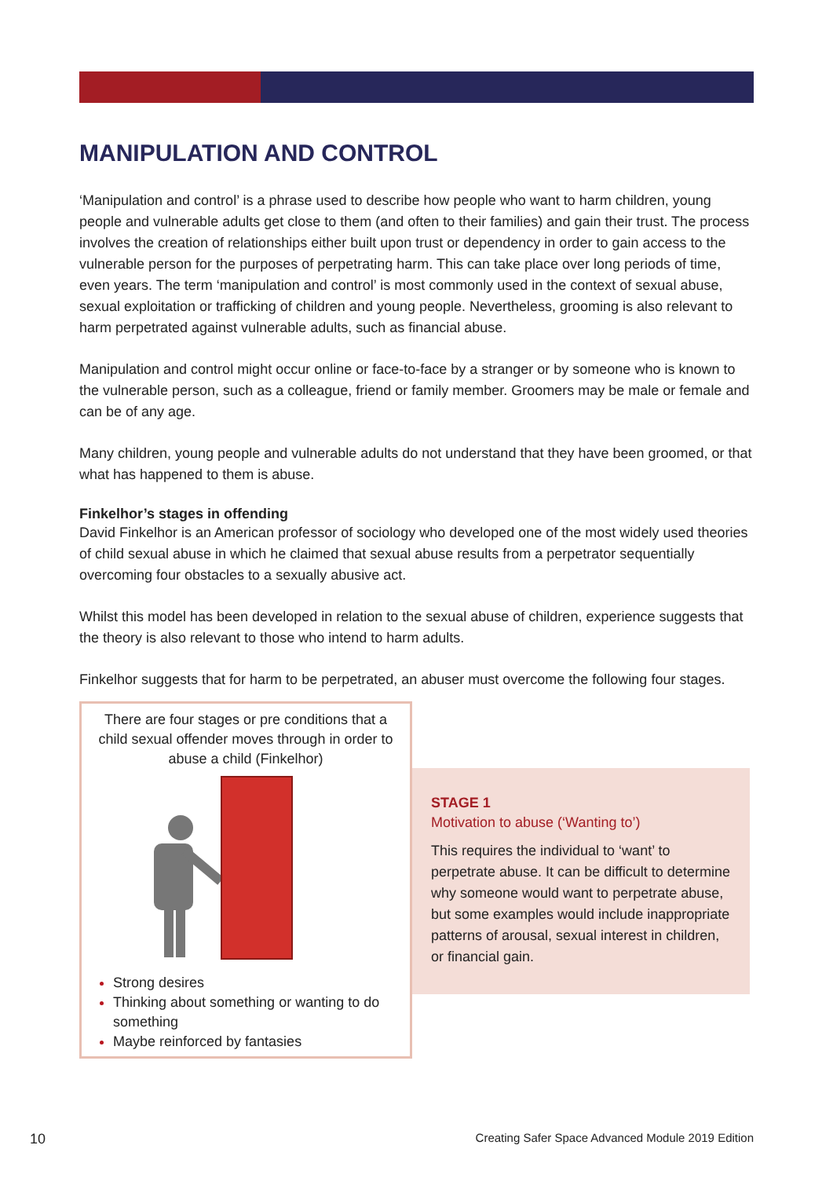MANIPULATION AND CONTROL
‘Manipulation and control’ is a phrase used to describe how people who want to harm children, young people and vulnerable adults get close to them (and often to their families) and gain their trust. The process involves the creation of relationships either built upon trust or dependency in order to gain access to the vulnerable person for the purposes of perpetrating harm. This can take place over long periods of time, even years. The term ‘manipulation and control’ is most commonly used in the context of sexual abuse, sexual exploitation or trafficking of children and young people. Nevertheless, grooming is also relevant to harm perpetrated against vulnerable adults, such as financial abuse.
Manipulation and control might occur online or face-to-face by a stranger or by someone who is known to the vulnerable person, such as a colleague, friend or family member. Groomers may be male or female and can be of any age.
Many children, young people and vulnerable adults do not understand that they have been groomed, or that what has happened to them is abuse.
Finkelhor’s stages in offending
David Finkelhor is an American professor of sociology who developed one of the most widely used theories of child sexual abuse in which he claimed that sexual abuse results from a perpetrator sequentially overcoming four obstacles to a sexually abusive act.
Whilst this model has been developed in relation to the sexual abuse of children, experience suggests that the theory is also relevant to those who intend to harm adults.
Finkelhor suggests that for harm to be perpetrated, an abuser must overcome the following four stages.
There are four stages or pre conditions that a child sexual offender moves through in order to abuse a child (Finkelhor)
Strong desires
Thinking about something or wanting to do something
Maybe reinforced by fantasies
STAGE 1
Motivation to abuse (‘Wanting to’)
This requires the individual to ‘want’ to perpetrate abuse. It can be difficult to determine why someone would want to perpetrate abuse, but some examples would include inappropriate patterns of arousal, sexual interest in children, or financial gain.
10 Creating Safer Space Advanced Module 2019 Edition